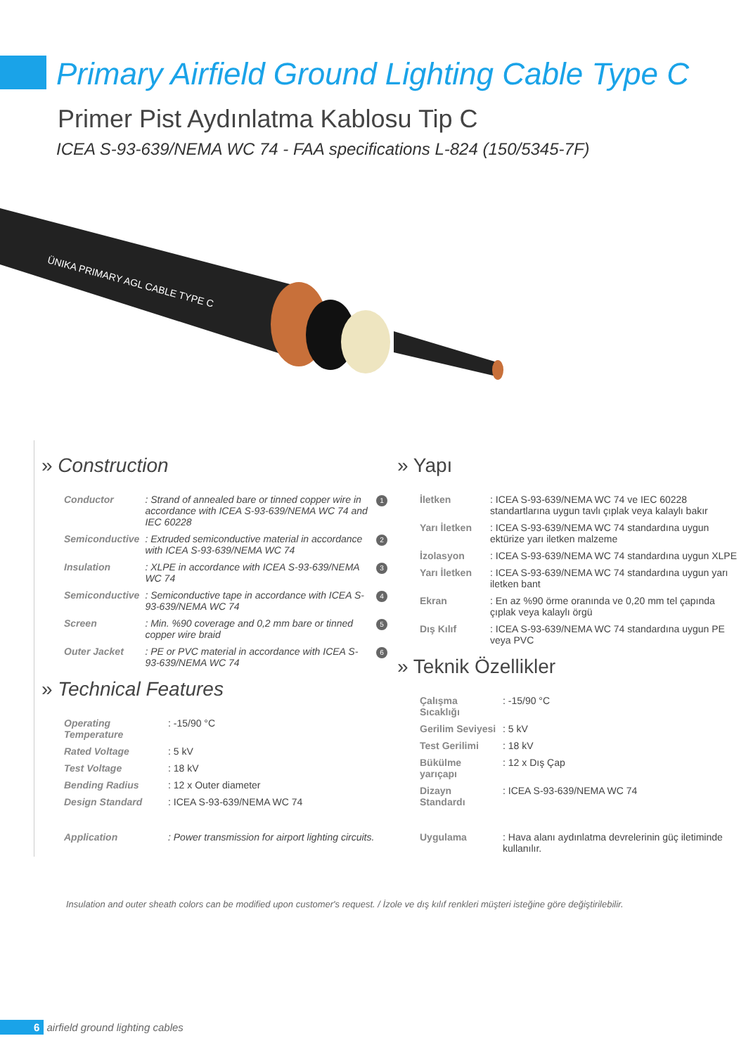Primary Airfield Ground Lighting Cable Type C
Primer Pist Aydınlatma Kablosu Tip C
ICEA S-93-639/NEMA WC 74 - FAA specifications L-824 (150/5345-7F)
ÜNIKA PRIMARY AGL CABLE TYPE C
» Construction
| Conductor | : Strand of annealed bare or tinned copper wire in accordance with ICEA S-93-639/NEMA WC 74 and IEC 60228 | 1 |
| Semiconductive | : Extruded semiconductive material in accordance with ICEA S-93-639/NEMA WC 74 | 2 |
| Insulation | : XLPE in accordance with ICEA S-93-639/NEMA WC 74 | 3 |
| Semiconductive | : Semiconductive tape in accordance with ICEA S-93-639/NEMA WC 74 | 4 |
| Screen | : Min. %90 coverage and 0,2 mm bare or tinned copper wire braid | 5 |
| Outer Jacket | : PE or PVC material in accordance with ICEA S-93-639/NEMA WC 74 | 6 |
» Technical Features
| Operating Temperature | : -15/90 °C |
| Rated Voltage | : 5 kV |
| Test Voltage | : 18 kV |
| Bending Radius | : 12 x Outer diameter |
| Design Standard | : ICEA S-93-639/NEMA WC 74 |
| Application | : Power transmission for airport lighting circuits. |
» Yapı
| İletken | : ICEA S-93-639/NEMA WC 74 ve IEC 60228 standartlarına uygun tavlı çıplak veya kalaylı bakır |
| Yarı İletken | : ICEA S-93-639/NEMA WC 74 standardına uygun ektürize yarı iletken malzeme |
| İzolasyon | : ICEA S-93-639/NEMA WC 74 standardına uygun XLPE |
| Yarı İletken | : ICEA S-93-639/NEMA WC 74 standardına uygun yarı iletken bant |
| Ekran | : En az %90 örme oranında ve 0,20 mm tel çapında çıplak veya kalaylı örgü |
| Dış Kılıf | : ICEA S-93-639/NEMA WC 74 standardına uygun PE veya PVC |
» Teknik Özellikler
| Çalışma Sıcaklığı | : -15/90 °C |
| Gerilim Seviyesi | : 5 kV |
| Test Gerilimi | : 18 kV |
| Bükülme yarıçapı | : 12 x Dış Çap |
| Dizayn Standardı | : ICEA S-93-639/NEMA WC 74 |
| Uygulama | : Hava alanı aydınlatma devrelerinin güç iletiminde kullanılır. |
Insulation and outer sheath colors can be modified upon customer's request. / İzole ve dış kılıf renkleri müşteri isteğine göre değiştirilebilir.
6 airfield ground lighting cables